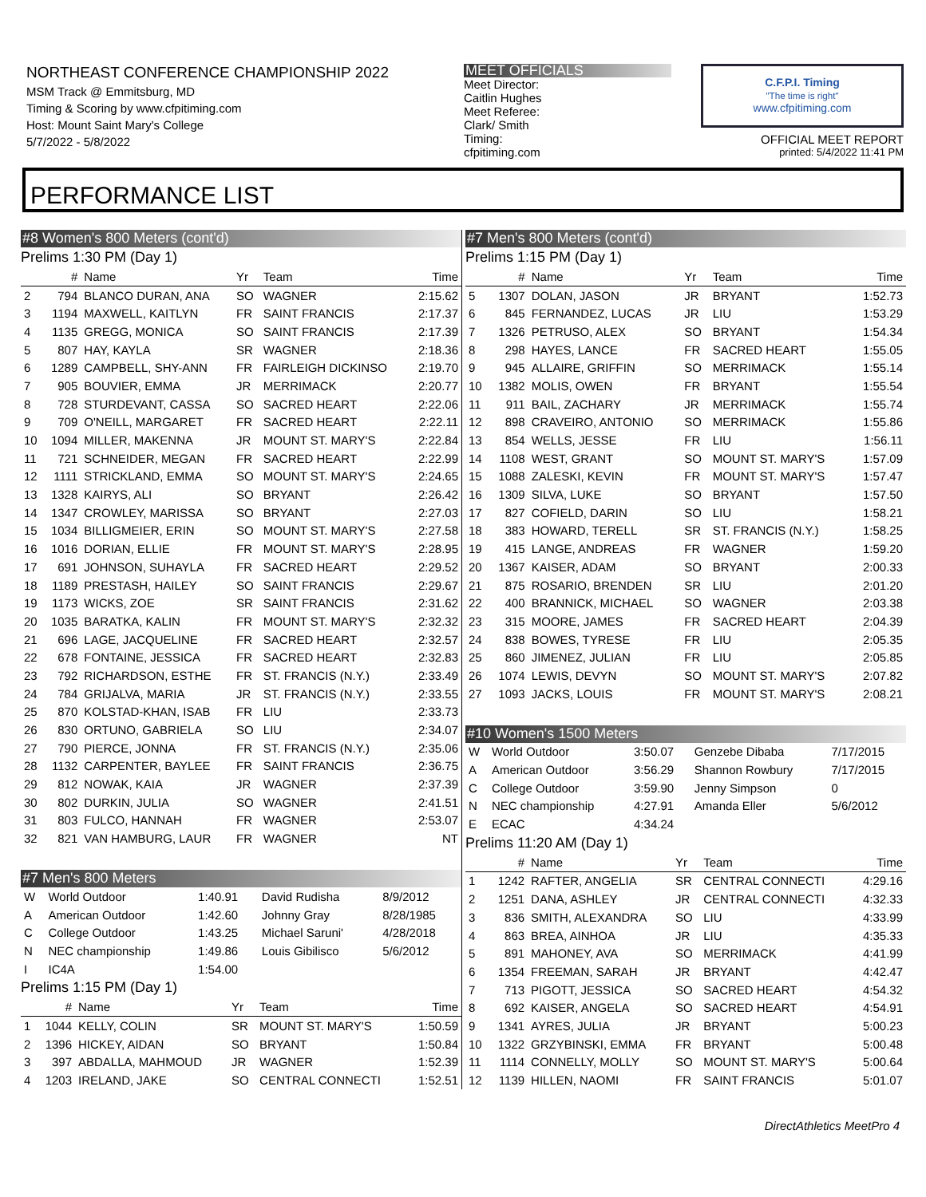NORTHEAST CONFERENCE CHAMPIONSHIP 2022
MSM Track @ Emmitsburg, MD
Timing & Scoring by www.cfpitiming.com
Host: Mount Saint Mary's College
5/7/2022 - 5/8/2022
MEET OFFICIALS
Meet Director:
Caitlin Hughes
Meet Referee:
Clark/ Smith
Timing:
cfpitiming.com
C.F.P.I. Timing
"The time is right"
www.cfpitiming.com
OFFICIAL MEET REPORT
printed: 5/4/2022 11:41 PM
PERFORMANCE LIST
#8 Women's 800 Meters (cont'd)
Prelims 1:30 PM (Day 1)
| | # | Name | Yr | Team | Time |
| --- | --- | --- | --- | --- | --- |
| 2 | 794 | BLANCO DURAN, ANA | SO | WAGNER | 2:15.62 |
| 3 | 1194 | MAXWELL, KAITLYN | FR | SAINT FRANCIS | 2:17.37 |
| 4 | 1135 | GREGG, MONICA | SO | SAINT FRANCIS | 2:17.39 |
| 5 | 807 | HAY, KAYLA | SR | WAGNER | 2:18.36 |
| 6 | 1289 | CAMPBELL, SHY-ANN | FR | FAIRLEIGH DICKINSO | 2:19.70 |
| 7 | 905 | BOUVIER, EMMA | JR | MERRIMACK | 2:20.77 |
| 8 | 728 | STURDEVANT, CASSA | SO | SACRED HEART | 2:22.06 |
| 9 | 709 | O'NEILL, MARGARET | FR | SACRED HEART | 2:22.11 |
| 10 | 1094 | MILLER, MAKENNA | JR | MOUNT ST. MARY'S | 2:22.84 |
| 11 | 721 | SCHNEIDER, MEGAN | FR | SACRED HEART | 2:22.99 |
| 12 | 1111 | STRICKLAND, EMMA | SO | MOUNT ST. MARY'S | 2:24.65 |
| 13 | 1328 | KAIRYS, ALI | SO | BRYANT | 2:26.42 |
| 14 | 1347 | CROWLEY, MARISSA | SO | BRYANT | 2:27.03 |
| 15 | 1034 | BILLIGMEIER, ERIN | SO | MOUNT ST. MARY'S | 2:27.58 |
| 16 | 1016 | DORIAN, ELLIE | FR | MOUNT ST. MARY'S | 2:28.95 |
| 17 | 691 | JOHNSON, SUHAYLA | FR | SACRED HEART | 2:29.52 |
| 18 | 1189 | PRESTASH, HAILEY | SO | SAINT FRANCIS | 2:29.67 |
| 19 | 1173 | WICKS, ZOE | SR | SAINT FRANCIS | 2:31.62 |
| 20 | 1035 | BARATKA, KALIN | FR | MOUNT ST. MARY'S | 2:32.32 |
| 21 | 696 | LAGE, JACQUELINE | FR | SACRED HEART | 2:32.57 |
| 22 | 678 | FONTAINE, JESSICA | FR | SACRED HEART | 2:32.83 |
| 23 | 792 | RICHARDSON, ESTHE | FR | ST. FRANCIS (N.Y.) | 2:33.49 |
| 24 | 784 | GRIJALVA, MARIA | JR | ST. FRANCIS (N.Y.) | 2:33.55 |
| 25 | 870 | KOLSTAD-KHAN, ISAB | FR | LIU | 2:33.73 |
| 26 | 830 | ORTUNO, GABRIELA | SO | LIU | 2:34.07 |
| 27 | 790 | PIERCE, JONNA | FR | ST. FRANCIS (N.Y.) | 2:35.06 |
| 28 | 1132 | CARPENTER, BAYLEE | FR | SAINT FRANCIS | 2:36.75 |
| 29 | 812 | NOWAK, KAIA | JR | WAGNER | 2:37.39 |
| 30 | 802 | DURKIN, JULIA | SO | WAGNER | 2:41.51 |
| 31 | 803 | FULCO, HANNAH | FR | WAGNER | 2:53.07 |
| 32 | 821 | VAN HAMBURG, LAUR | FR | WAGNER | NT |
#7 Men's 800 Meters
| W | World Outdoor | 1:40.91 | David Rudisha | 8/9/2012 |
| A | American Outdoor | 1:42.60 | Johnny Gray | 8/28/1985 |
| C | College Outdoor | 1:43.25 | Michael Saruni' | 4/28/2018 |
| N | NEC championship | 1:49.86 | Louis Gibilisco | 5/6/2012 |
| I | IC4A | 1:54.00 | | |
Prelims 1:15 PM (Day 1)
| | # | Name | Yr | Team | Time |
| --- | --- | --- | --- | --- | --- |
| 1 | 1044 | KELLY, COLIN | SR | MOUNT ST. MARY'S | 1:50.59 |
| 2 | 1396 | HICKEY, AIDAN | SO | BRYANT | 1:50.84 |
| 3 | 397 | ABDALLA, MAHMOUD | JR | WAGNER | 1:52.39 |
| 4 | 1203 | IRELAND, JAKE | SO | CENTRAL CONNECTI | 1:52.51 |
#7 Men's 800 Meters (cont'd)
Prelims 1:15 PM (Day 1)
| | # | Name | Yr | Team | Time |
| --- | --- | --- | --- | --- | --- |
| 5 | 1307 | DOLAN, JASON | JR | BRYANT | 1:52.73 |
| 6 | 845 | FERNANDEZ, LUCAS | JR | LIU | 1:53.29 |
| 7 | 1326 | PETRUSO, ALEX | SO | BRYANT | 1:54.34 |
| 8 | 298 | HAYES, LANCE | FR | SACRED HEART | 1:55.05 |
| 9 | 945 | ALLAIRE, GRIFFIN | SO | MERRIMACK | 1:55.14 |
| 10 | 1382 | MOLIS, OWEN | FR | BRYANT | 1:55.54 |
| 11 | 911 | BAIL, ZACHARY | JR | MERRIMACK | 1:55.74 |
| 12 | 898 | CRAVEIRO, ANTONIO | SO | MERRIMACK | 1:55.86 |
| 13 | 854 | WELLS, JESSE | FR | LIU | 1:56.11 |
| 14 | 1108 | WEST, GRANT | SO | MOUNT ST. MARY'S | 1:57.09 |
| 15 | 1088 | ZALESKI, KEVIN | FR | MOUNT ST. MARY'S | 1:57.47 |
| 16 | 1309 | SILVA, LUKE | SO | BRYANT | 1:57.50 |
| 17 | 827 | COFIELD, DARIN | SO | LIU | 1:58.21 |
| 18 | 383 | HOWARD, TERELL | SR | ST. FRANCIS (N.Y.) | 1:58.25 |
| 19 | 415 | LANGE, ANDREAS | FR | WAGNER | 1:59.20 |
| 20 | 1367 | KAISER, ADAM | SO | BRYANT | 2:00.33 |
| 21 | 875 | ROSARIO, BRENDEN | SR | LIU | 2:01.20 |
| 22 | 400 | BRANNICK, MICHAEL | SO | WAGNER | 2:03.38 |
| 23 | 315 | MOORE, JAMES | FR | SACRED HEART | 2:04.39 |
| 24 | 838 | BOWES, TYRESE | FR | LIU | 2:05.35 |
| 25 | 860 | JIMENEZ, JULIAN | FR | LIU | 2:05.85 |
| 26 | 1074 | LEWIS, DEVYN | SO | MOUNT ST. MARY'S | 2:07.82 |
| 27 | 1093 | JACKS, LOUIS | FR | MOUNT ST. MARY'S | 2:08.21 |
#10 Women's 1500 Meters
| W | World Outdoor | 3:50.07 | Genzebe Dibaba | 7/17/2015 |
| A | American Outdoor | 3:56.29 | Shannon Rowbury | 7/17/2015 |
| C | College Outdoor | 3:59.90 | Jenny Simpson | 0 |
| N | NEC championship | 4:27.91 | Amanda Eller | 5/6/2012 |
| E | ECAC | 4:34.24 | | |
Prelims 11:20 AM (Day 1)
| | # | Name | Yr | Team | Time |
| --- | --- | --- | --- | --- | --- |
| 1 | 1242 | RAFTER, ANGELIA | SR | CENTRAL CONNECTI | 4:29.16 |
| 2 | 1251 | DANA, ASHLEY | JR | CENTRAL CONNECTI | 4:32.33 |
| 3 | 836 | SMITH, ALEXANDRA | SO | LIU | 4:33.99 |
| 4 | 863 | BREA, AINHOA | JR | LIU | 4:35.33 |
| 5 | 891 | MAHONEY, AVA | SO | MERRIMACK | 4:41.99 |
| 6 | 1354 | FREEMAN, SARAH | JR | BRYANT | 4:42.47 |
| 7 | 713 | PIGOTT, JESSICA | SO | SACRED HEART | 4:54.32 |
| 8 | 692 | KAISER, ANGELA | SO | SACRED HEART | 4:54.91 |
| 9 | 1341 | AYRES, JULIA | JR | BRYANT | 5:00.23 |
| 10 | 1322 | GRZYBINSKI, EMMA | FR | BRYANT | 5:00.48 |
| 11 | 1114 | CONNELLY, MOLLY | SO | MOUNT ST. MARY'S | 5:00.64 |
| 12 | 1139 | HILLEN, NAOMI | FR | SAINT FRANCIS | 5:01.07 |
DirectAthletics MeetPro 4